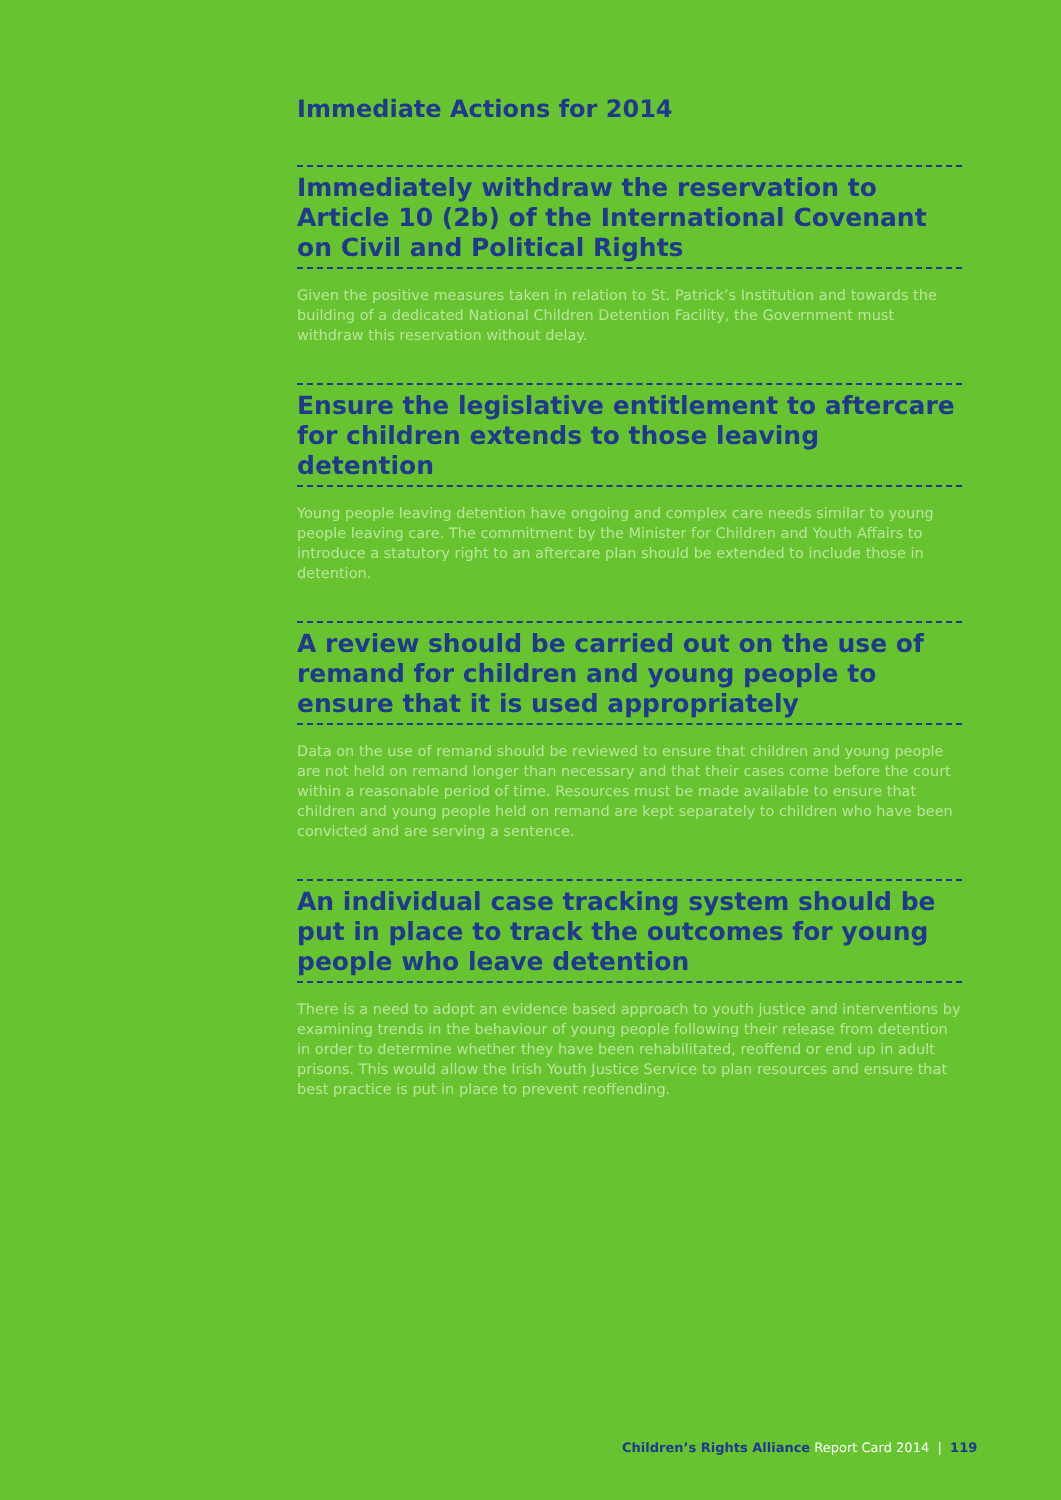Immediate Actions for 2014
Immediately withdraw the reservation to Article 10 (2b) of the International Covenant on Civil and Political Rights
Given the positive measures taken in relation to St. Patrick’s Institution and towards the building of a dedicated National Children Detention Facility, the Government must withdraw this reservation without delay.
Ensure the legislative entitlement to aftercare for children extends to those leaving detention
Young people leaving detention have ongoing and complex care needs similar to young people leaving care. The commitment by the Minister for Children and Youth Affairs to introduce a statutory right to an aftercare plan should be extended to include those in detention.
A review should be carried out on the use of remand for children and young people to ensure that it is used appropriately
Data on the use of remand should be reviewed to ensure that children and young people are not held on remand longer than necessary and that their cases come before the court within a reasonable period of time. Resources must be made available to ensure that children and young people held on remand are kept separately to children who have been convicted and are serving a sentence.
An individual case tracking system should be put in place to track the outcomes for young people who leave detention
There is a need to adopt an evidence based approach to youth justice and interventions by examining trends in the behaviour of young people following their release from detention in order to determine whether they have been rehabilitated, reoffend or end up in adult prisons. This would allow the Irish Youth Justice Service to plan resources and ensure that best practice is put in place to prevent reoffending.
Children’s Rights Alliance Report Card 2014 | 119